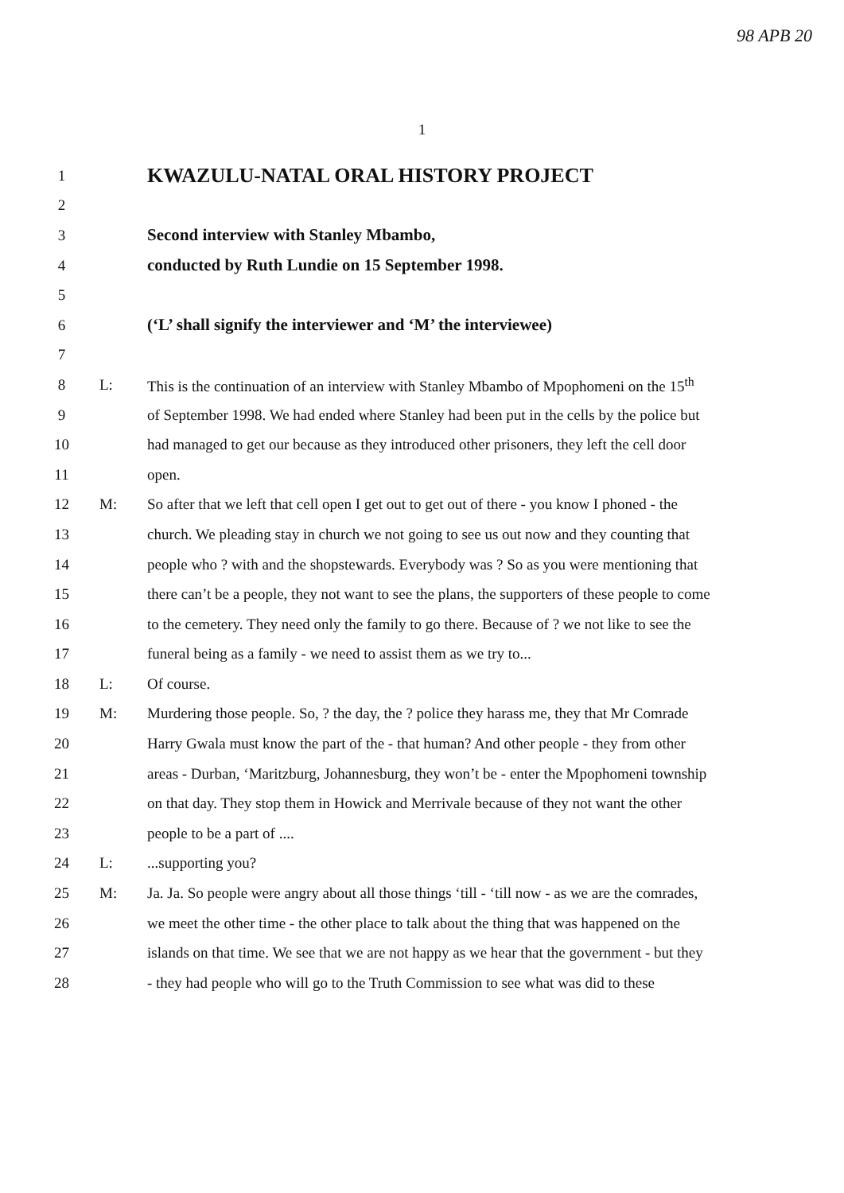98 APB 20
1
| 1 | | KWAZULU-NATAL ORAL HISTORY PROJECT |
| 2 | | |
| 3 | | Second interview with Stanley Mbambo, |
| 4 | | conducted by Ruth Lundie on 15 September 1998. |
| 5 | | |
| 6 | | (‘L’ shall signify the interviewer and ‘M’ the interviewee) |
| 7 | | |
| 8 | L: | This is the continuation of an interview with Stanley Mbambo of Mpophomeni on the 15<sup>th</sup> |
| 9 | | of September 1998. We had ended where Stanley had been put in the cells by the police but |
| 10 | | had managed to get our because as they introduced other prisoners, they left the cell door |
| 11 | | open. |
| 12 | M: | So after that we left that cell open I get out to get out of there - you know I phoned - the |
| 13 | | church. We pleading stay in church we not going to see us out now and they counting that |
| 14 | | people who ? with and the shopstewards. Everybody was ? So as you were mentioning that |
| 15 | | there can’t be a people, they not want to see the plans, the supporters of these people to come |
| 16 | | to the cemetery. They need only the family to go there. Because of ? we not like to see the |
| 17 | | funeral being as a family - we need to assist them as we try to... |
| 18 | L: | Of course. |
| 19 | M: | Murdering those people. So, ? the day, the ? police they harass me, they that Mr Comrade |
| 20 | | Harry Gwala must know the part of the - that human? And other people - they from other |
| 21 | | areas - Durban, ‘Maritzburg, Johannesburg, they won’t be - enter the Mpophomeni township |
| 22 | | on that day. They stop them in Howick and Merrivale because of they not want the other |
| 23 | | people to be a part of .... |
| 24 | L: | ...supporting you? |
| 25 | M: | Ja. Ja. So people were angry about all those things ‘till - ‘till now - as we are the comrades, |
| 26 | | we meet the other time - the other place to talk about the thing that was happened on the |
| 27 | | islands on that time. We see that we are not happy as we hear that the government - but they |
| 28 | | - they had people who will go to the Truth Commission to see what was did to these |